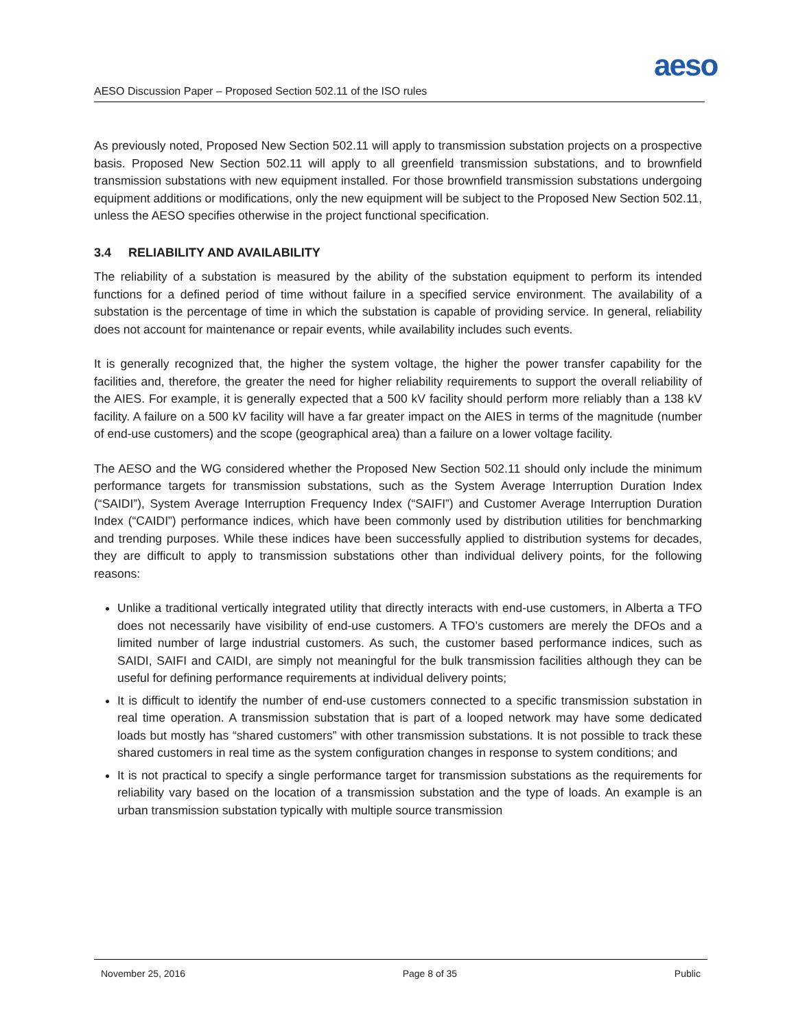aeso
AESO Discussion Paper – Proposed Section 502.11 of the ISO rules
As previously noted, Proposed New Section 502.11 will apply to transmission substation projects on a prospective basis. Proposed New Section 502.11 will apply to all greenfield transmission substations, and to brownfield transmission substations with new equipment installed. For those brownfield transmission substations undergoing equipment additions or modifications, only the new equipment will be subject to the Proposed New Section 502.11, unless the AESO specifies otherwise in the project functional specification.
3.4 RELIABILITY AND AVAILABILITY
The reliability of a substation is measured by the ability of the substation equipment to perform its intended functions for a defined period of time without failure in a specified service environment. The availability of a substation is the percentage of time in which the substation is capable of providing service. In general, reliability does not account for maintenance or repair events, while availability includes such events.
It is generally recognized that, the higher the system voltage, the higher the power transfer capability for the facilities and, therefore, the greater the need for higher reliability requirements to support the overall reliability of the AIES. For example, it is generally expected that a 500 kV facility should perform more reliably than a 138 kV facility. A failure on a 500 kV facility will have a far greater impact on the AIES in terms of the magnitude (number of end-use customers) and the scope (geographical area) than a failure on a lower voltage facility.
The AESO and the WG considered whether the Proposed New Section 502.11 should only include the minimum performance targets for transmission substations, such as the System Average Interruption Duration Index (“SAIDI”), System Average Interruption Frequency Index (“SAIFI”) and Customer Average Interruption Duration Index (“CAIDI”) performance indices, which have been commonly used by distribution utilities for benchmarking and trending purposes. While these indices have been successfully applied to distribution systems for decades, they are difficult to apply to transmission substations other than individual delivery points, for the following reasons:
Unlike a traditional vertically integrated utility that directly interacts with end-use customers, in Alberta a TFO does not necessarily have visibility of end-use customers. A TFO’s customers are merely the DFOs and a limited number of large industrial customers. As such, the customer based performance indices, such as SAIDI, SAIFI and CAIDI, are simply not meaningful for the bulk transmission facilities although they can be useful for defining performance requirements at individual delivery points;
It is difficult to identify the number of end-use customers connected to a specific transmission substation in real time operation. A transmission substation that is part of a looped network may have some dedicated loads but mostly has “shared customers” with other transmission substations. It is not possible to track these shared customers in real time as the system configuration changes in response to system conditions; and
It is not practical to specify a single performance target for transmission substations as the requirements for reliability vary based on the location of a transmission substation and the type of loads. An example is an urban transmission substation typically with multiple source transmission
November 25, 2016 Page 8 of 35 Public